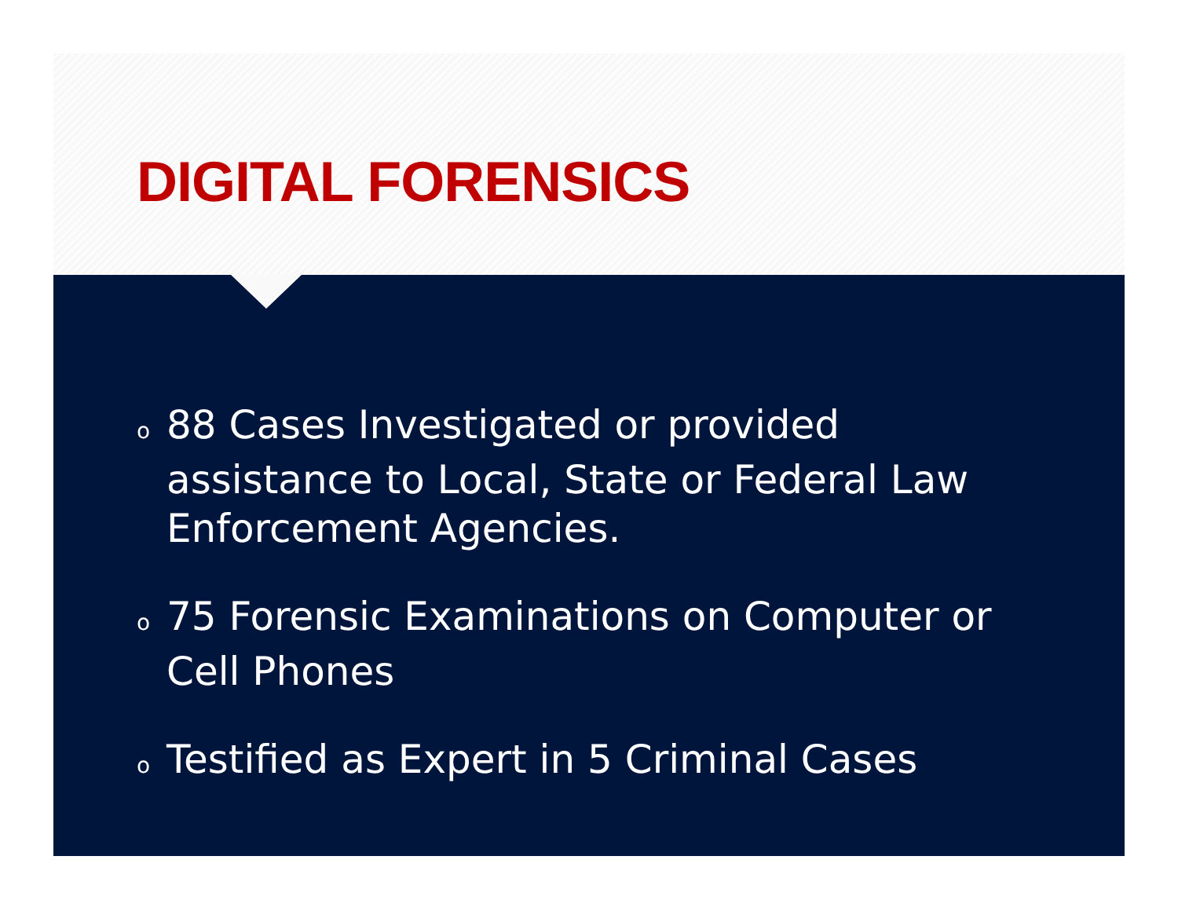DIGITAL FORENSICS
o 88 Cases Investigated or provided assistance to Local, State or Federal Law Enforcement Agencies.
o 75 Forensic Examinations on Computer or Cell Phones
o Testified as Expert in 5 Criminal Cases